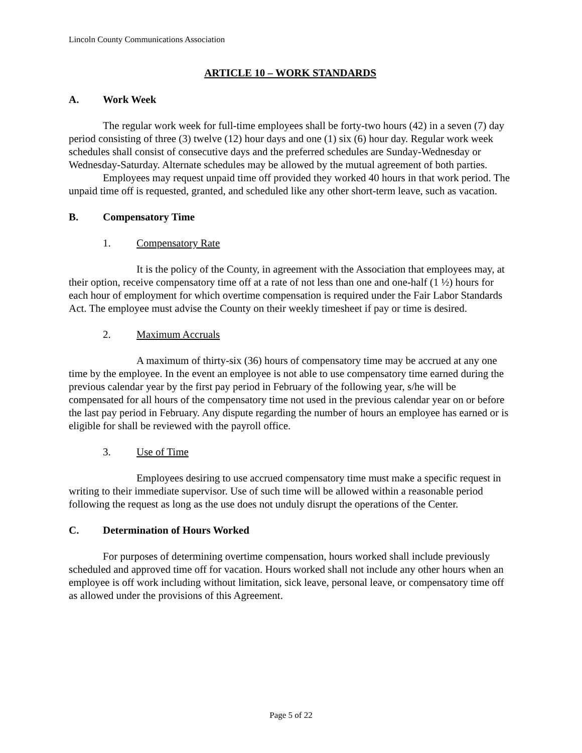Lincoln County Communications Association
ARTICLE 10 – WORK STANDARDS
A. Work Week
The regular work week for full-time employees shall be forty-two hours (42) in a seven (7) day period consisting of three (3) twelve (12) hour days and one (1) six (6) hour day. Regular work week schedules shall consist of consecutive days and the preferred schedules are Sunday-Wednesday or Wednesday-Saturday. Alternate schedules may be allowed by the mutual agreement of both parties.
Employees may request unpaid time off provided they worked 40 hours in that work period. The unpaid time off is requested, granted, and scheduled like any other short-term leave, such as vacation.
B. Compensatory Time
1. Compensatory Rate
It is the policy of the County, in agreement with the Association that employees may, at their option, receive compensatory time off at a rate of not less than one and one-half (1 ½) hours for each hour of employment for which overtime compensation is required under the Fair Labor Standards Act. The employee must advise the County on their weekly timesheet if pay or time is desired.
2. Maximum Accruals
A maximum of thirty-six (36) hours of compensatory time may be accrued at any one time by the employee. In the event an employee is not able to use compensatory time earned during the previous calendar year by the first pay period in February of the following year, s/he will be compensated for all hours of the compensatory time not used in the previous calendar year on or before the last pay period in February. Any dispute regarding the number of hours an employee has earned or is eligible for shall be reviewed with the payroll office.
3. Use of Time
Employees desiring to use accrued compensatory time must make a specific request in writing to their immediate supervisor. Use of such time will be allowed within a reasonable period following the request as long as the use does not unduly disrupt the operations of the Center.
C. Determination of Hours Worked
For purposes of determining overtime compensation, hours worked shall include previously scheduled and approved time off for vacation. Hours worked shall not include any other hours when an employee is off work including without limitation, sick leave, personal leave, or compensatory time off as allowed under the provisions of this Agreement.
Page 5 of 22